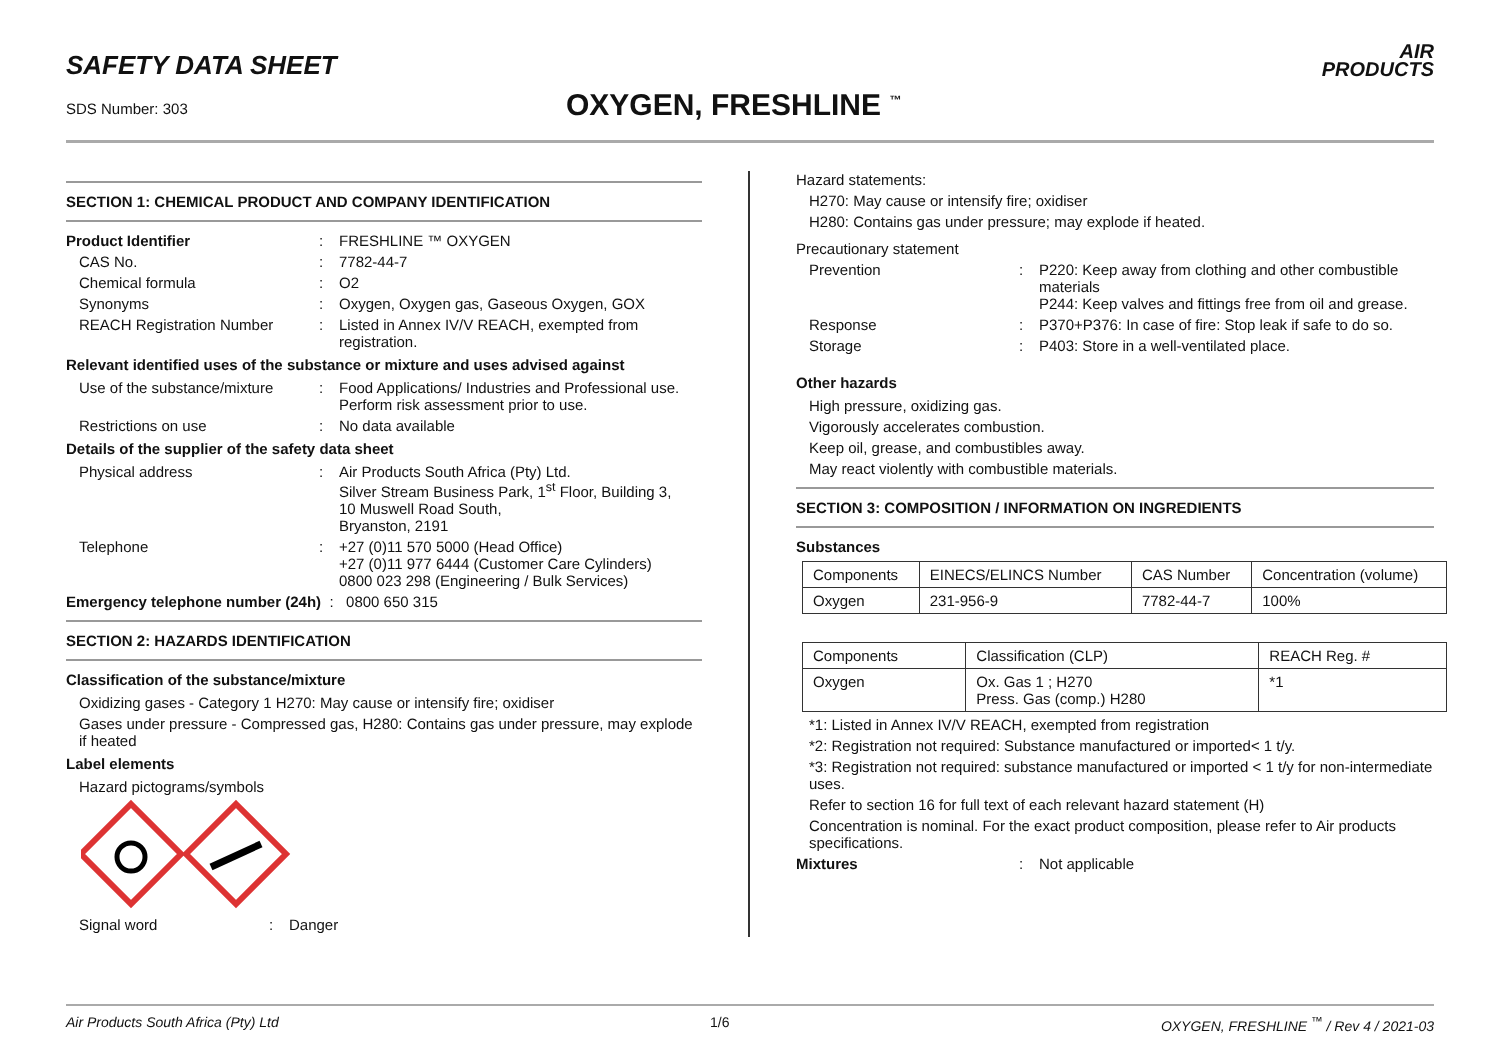SAFETY DATA SHEET
SDS Number: 303 OXYGEN, FRESHLINE <sup>™</sup>
AIR
PRODUCTS
SECTION 1: CHEMICAL PRODUCT AND COMPANY IDENTIFICATION
Product Identifier : FRESHLINE ™ OXYGEN
CAS No. : 7782-44-7
Chemical formula : O2
Synonyms : Oxygen, Oxygen gas, Gaseous Oxygen, GOX
REACH Registration Number : Listed in Annex IV/V REACH, exempted from registration.
Relevant identified uses of the substance or mixture and uses advised against
Use of the substance/mixture
: Food Applications/ Industries and Professional use. Perform risk assessment prior to use.
Restrictions on use : No data available
Details of the supplier of the safety data sheet
Physical address : Air Products South Africa (Pty) Ltd.
Silver Stream Business Park, 1<sup>st</sup> Floor, Building 3,
10 Muswell Road South,
Bryanston, 2191
Telephone : +27 (0)11 570 5000 (Head Office)
+27 (0)11 977 6444 (Customer Care Cylinders)
0800 023 298 (Engineering / Bulk Services)
Emergency telephone number (24h) : 0800 650 315
SECTION 2: HAZARDS IDENTIFICATION
Classification of the substance/mixture
Oxidizing gases - Category 1 H270: May cause or intensify fire; oxidiser
Gases under pressure - Compressed gas, H280: Contains gas under pressure, may explode if heated
Label elements
Hazard pictograms/symbols
Signal word : Danger
Hazard statements:
H270: May cause or intensify fire; oxidiser
H280: Contains gas under pressure; may explode if heated.
Precautionary statement
Prevention : P220: Keep away from clothing and other combustible materials
P244: Keep valves and fittings free from oil and grease.
Response : P370+P376: In case of fire: Stop leak if safe to do so.
Storage : P403: Store in a well-ventilated place.
Other hazards
High pressure, oxidizing gas.
Vigorously accelerates combustion.
Keep oil, grease, and combustibles away.
May react violently with combustible materials.
SECTION 3: COMPOSITION / INFORMATION ON INGREDIENTS
Substances
| Components | EINECS/ELINCS Number | CAS Number | Concentration (volume) |
| Oxygen | 231-956-9 | 7782-44-7 | 100% |
| Components | Classification (CLP) | REACH Reg. # |
| Oxygen | Ox. Gas 1 ; H270 Press. Gas (comp.) H280 | *1 |
*1: Listed in Annex IV/V REACH, exempted from registration
*2: Registration not required: Substance manufactured or imported< 1 t/y.
*3: Registration not required: substance manufactured or imported < 1 t/y for non-intermediate uses.
Refer to section 16 for full text of each relevant hazard statement (H)
Concentration is nominal. For the exact product composition, please refer to Air products specifications.
Mixtures : Not applicable
Air Products South Africa (Pty) Ltd 1/6 OXYGEN, FRESHLINE <sup>™</sup> / Rev 4 / 2021-03